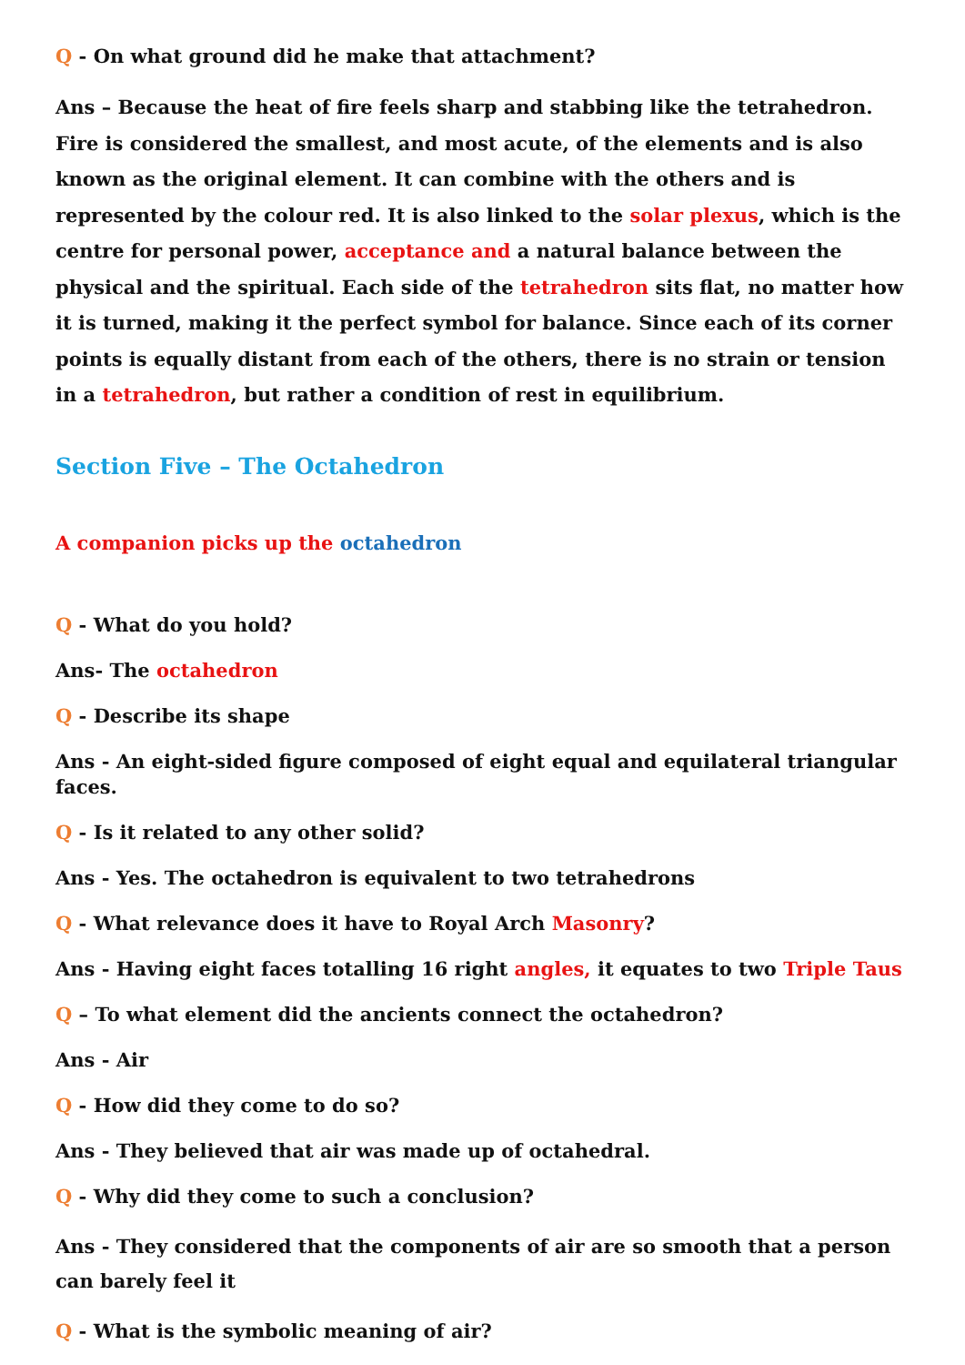Q - On what ground did he make that attachment?
Ans – Because the heat of fire feels sharp and stabbing like the tetrahedron. Fire is considered the smallest, and most acute, of the elements and is also known as the original element. It can combine with the others and is represented by the colour red. It is also linked to the solar plexus, which is the centre for personal power, acceptance and a natural balance between the physical and the spiritual. Each side of the tetrahedron sits flat, no matter how it is turned, making it the perfect symbol for balance. Since each of its corner points is equally distant from each of the others, there is no strain or tension in a tetrahedron, but rather a condition of rest in equilibrium.
Section Five – The Octahedron
A companion picks up the octahedron
Q - What do you hold?
Ans- The octahedron
Q - Describe its shape
Ans - An eight-sided figure composed of eight equal and equilateral triangular faces.
Q - Is it related to any other solid?
Ans - Yes. The octahedron is equivalent to two tetrahedrons
Q - What relevance does it have to Royal Arch Masonry?
Ans - Having eight faces totalling 16 right angles, it equates to two Triple Taus
Q – To what element did the ancients connect the octahedron?
Ans - Air
Q - How did they come to do so?
Ans - They believed that air was made up of octahedral.
Q - Why did they come to such a conclusion?
Ans - They considered that the components of air are so smooth that a person can barely feel it
Q - What is the symbolic meaning of air?